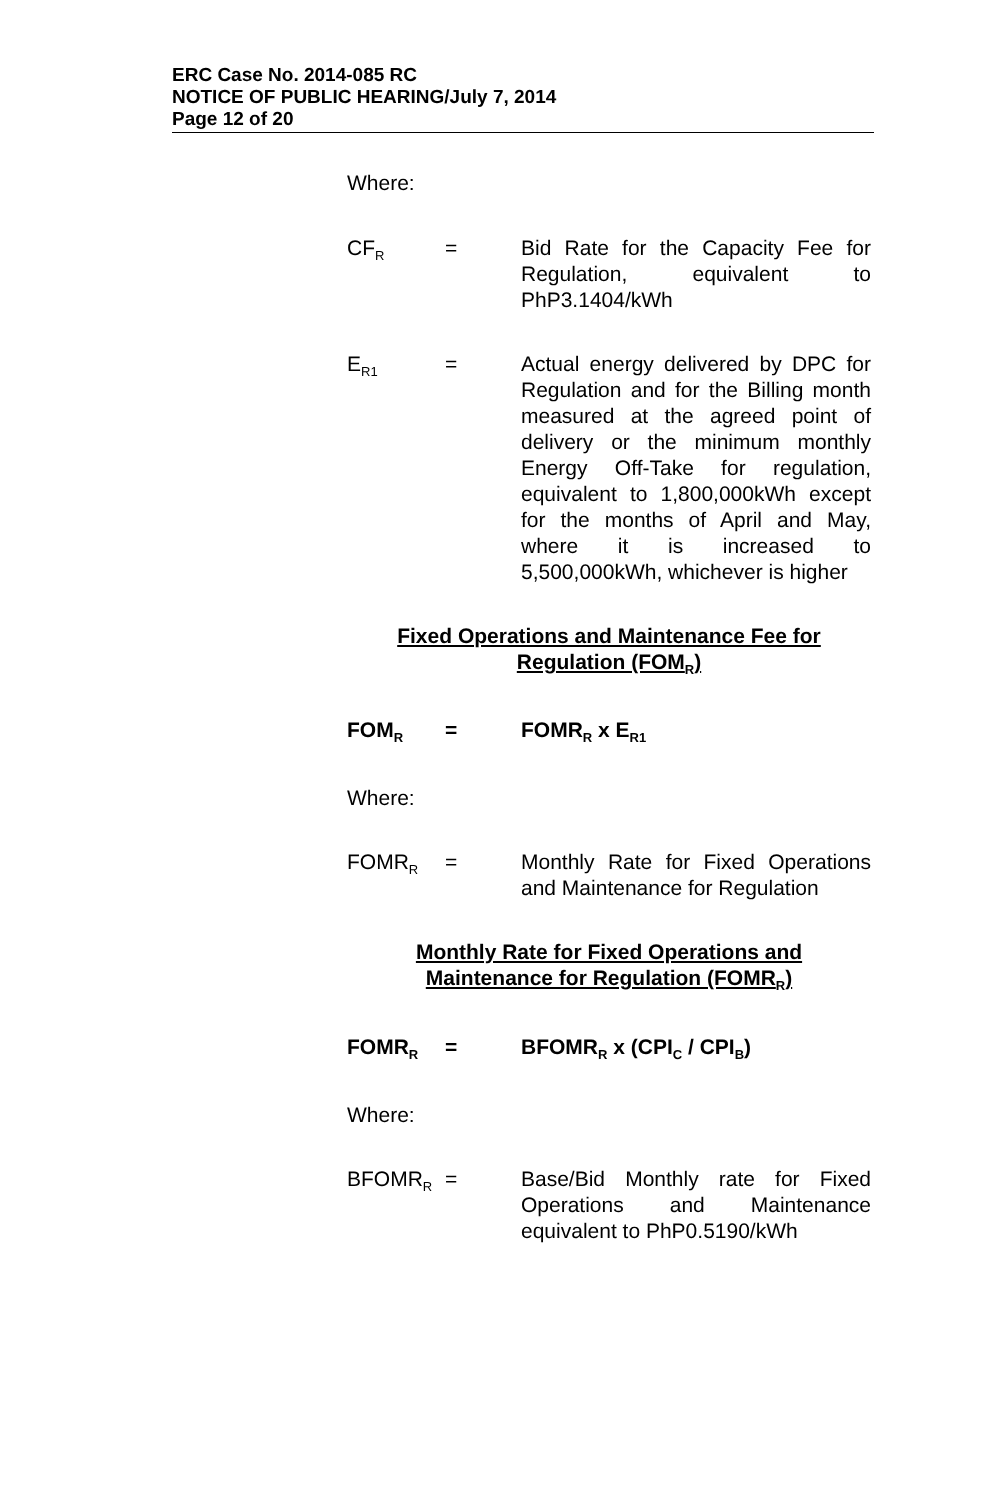ERC Case No. 2014-085 RC
NOTICE OF PUBLIC HEARING/July 7, 2014
Page 12 of 20
Where:
CF<sub>R</sub>
= Bid Rate for the Capacity Fee for Regulation, equivalent to PhP3.1404/kWh
E<sub>R1</sub>
= Actual energy delivered by DPC for Regulation and for the Billing month measured at the agreed point of delivery or the minimum monthly Energy Off-Take for regulation, equivalent to 1,800,000kWh except for the months of April and May, where it is increased to 5,500,000kWh, whichever is higher
Fixed Operations and Maintenance Fee for
Regulation (FOM<sub>R</sub>)
FOM<sub>R</sub>
= FOMR<sub>R</sub> x E<sub>R1</sub>
Where:
FOMR<sub>R</sub>
= Monthly Rate for Fixed Operations and Maintenance for Regulation
Monthly Rate for Fixed Operations and
Maintenance for Regulation (FOMR<sub>R</sub>)
FOMR<sub>R</sub>
= BFOMR<sub>R</sub> x (CPI<sub>C</sub> / CPI<sub>B</sub>)
Where:
BFOMR<sub>R</sub>
= Base/Bid Monthly rate for Fixed Operations and Maintenance equivalent to PhP0.5190/kWh